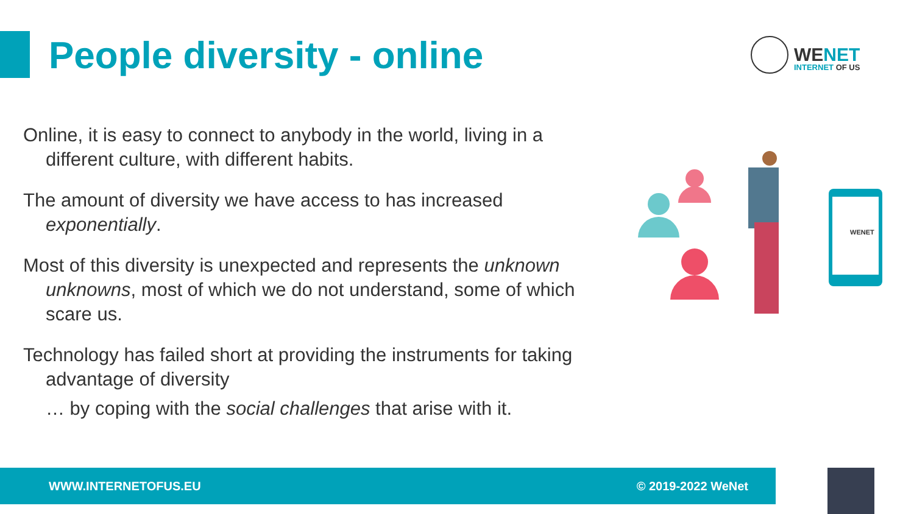People diversity - online
WENET
INTERNET OF US
Online, it is easy to connect to anybody in the world, living in a different culture, with different habits.
The amount of diversity we have access to has increased exponentially.
Most of this diversity is unexpected and represents the unknown unknowns, most of which we do not understand, some of which scare us.
Technology has failed short at providing the instruments for taking advantage of diversity
… by coping with the social challenges that arise with it.
WENET
WWW.INTERNETOFUS.EU © 2019-2022 WeNet